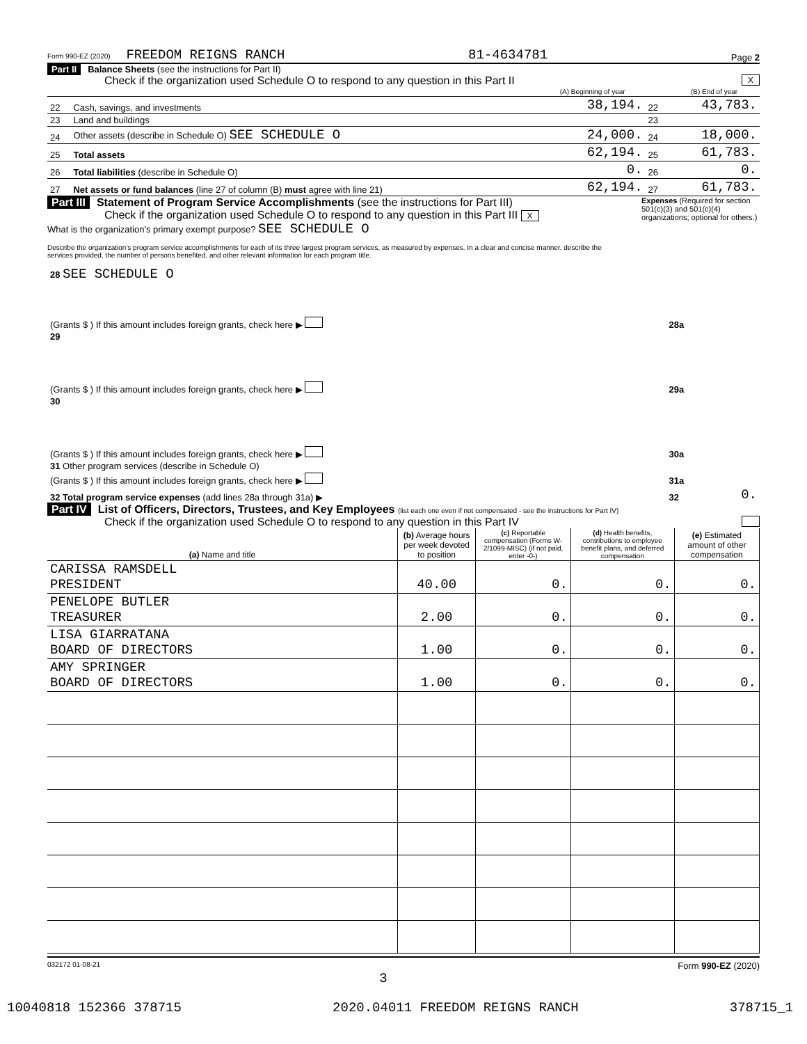Form 990-EZ (2020) FREEDOM REIGNS RANCH 81-4634781 Page 2
Part II Balance Sheets (see the instructions for Part II)
Check if the organization used Schedule O to respond to any question in this Part II X
| | | (A) Beginning of year | | (B) End of year |
| 22 | Cash, savings, and investments | 38,194. | 22 | 43,783. |
| 23 | Land and buildings | | 23 | |
| 24 | Other assets (describe in Schedule O) SEE SCHEDULE O | 24,000. | 24 | 18,000. |
| 25 | Total assets | 62,194. | 25 | 61,783. |
| 26 | Total liabilities (describe in Schedule O) | 0. | 26 | 0. |
| 27 | Net assets or fund balances (line 27 of column (B) must agree with line 21) | 62,194. | 27 | 61,783. |
Part III Statement of Program Service Accomplishments (see the instructions for Part III) Expenses (Required for section 501(c)(3) and 501(c)(4) organizations; optional for others.)
Check if the organization used Schedule O to respond to any question in this Part III X
What is the organization's primary exempt purpose? SEE SCHEDULE O
Describe the organization's program service accomplishments for each of its three largest program services, as measured by expenses. In a clear and concise manner, describe the services provided, the number of persons benefited, and other relevant information for each program title.
| 28 SEE SCHEDULE O | | |
| (Grants $ ) If this amount includes foreign grants, check here ▶ | 28a | |
| 29 | | |
| (Grants $ ) If this amount includes foreign grants, check here ▶ | 29a | |
| 30 | | |
| (Grants $ ) If this amount includes foreign grants, check here ▶ | 30a | |
| 31 Other program services (describe in Schedule O) | | |
| (Grants $ ) If this amount includes foreign grants, check here ▶ | 31a | |
| 32 Total program service expenses (add lines 28a through 31a) ▶ | 32 | 0. |
Part IV List of Officers, Directors, Trustees, and Key Employees (list each one even if not compensated - see the instructions for Part IV)
Check if the organization used Schedule O to respond to any question in this Part IV
| (a) Name and title | (b) Average hours per week devoted to position | (c) Reportable compensation (Forms W-2/1099-MISC) (if not paid, enter -0-) | (d) Health benefits, contributions to employee benefit plans, and deferred compensation | (e) Estimated amount of other compensation |
| CARISSA RAMSDELL PRESIDENT | 40.00 | 0. | 0. | 0. |
| PENELOPE BUTLER TREASURER | 2.00 | 0. | 0. | 0. |
| LISA GIARRATANA BOARD OF DIRECTORS | 1.00 | 0. | 0. | 0. |
| AMY SPRINGER BOARD OF DIRECTORS | 1.00 | 0. | 0. | 0. |
032172 01-08-21 Form 990-EZ (2020)
3
10040818 152366 378715 2020.04011 FREEDOM REIGNS RANCH 378715_1